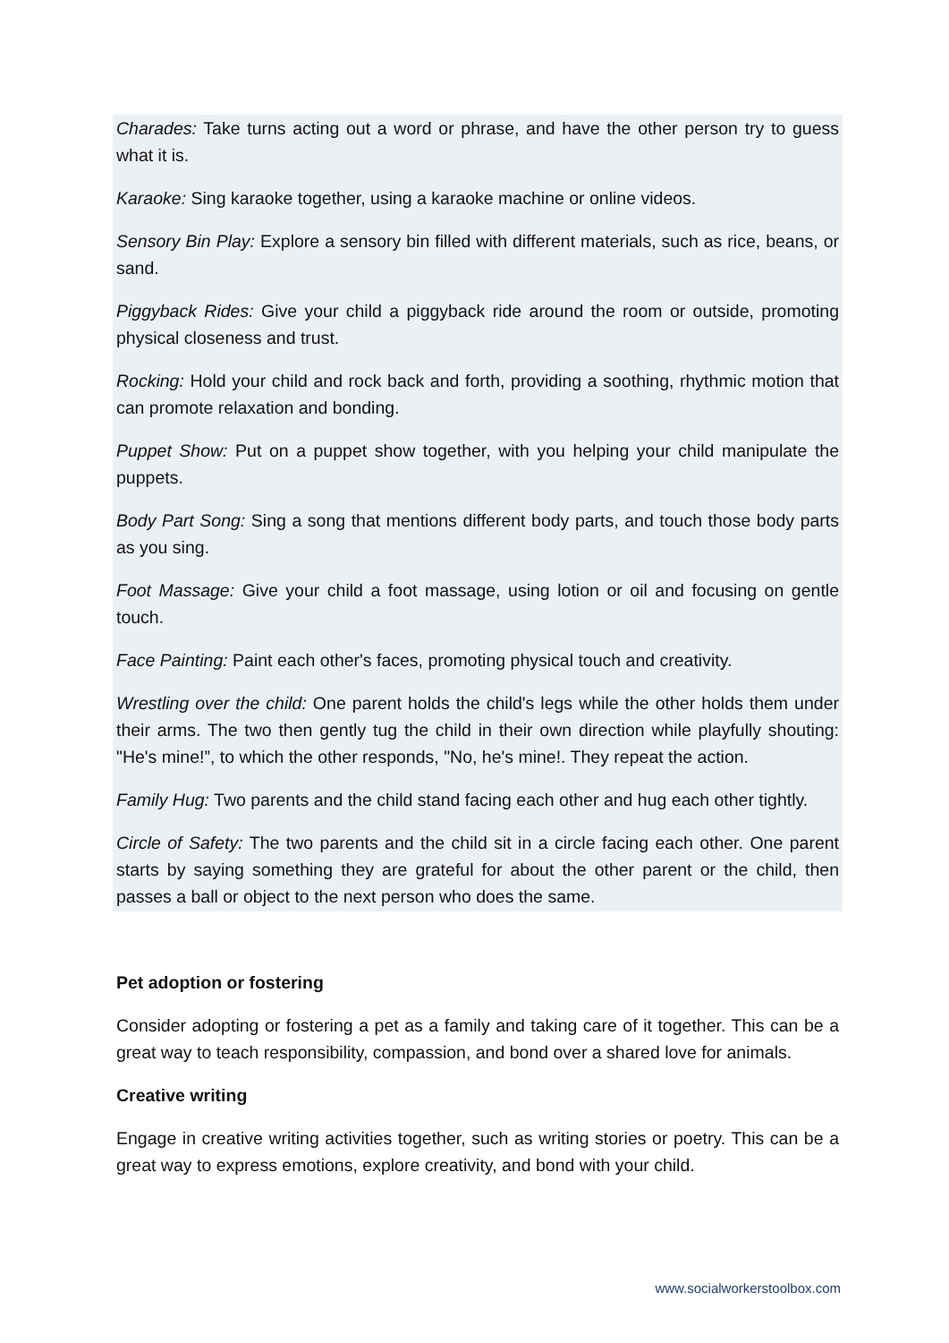Charades: Take turns acting out a word or phrase, and have the other person try to guess what it is.
Karaoke: Sing karaoke together, using a karaoke machine or online videos.
Sensory Bin Play: Explore a sensory bin filled with different materials, such as rice, beans, or sand.
Piggyback Rides: Give your child a piggyback ride around the room or outside, promoting physical closeness and trust.
Rocking: Hold your child and rock back and forth, providing a soothing, rhythmic motion that can promote relaxation and bonding.
Puppet Show: Put on a puppet show together, with you helping your child manipulate the puppets.
Body Part Song: Sing a song that mentions different body parts, and touch those body parts as you sing.
Foot Massage: Give your child a foot massage, using lotion or oil and focusing on gentle touch.
Face Painting: Paint each other's faces, promoting physical touch and creativity.
Wrestling over the child: One parent holds the child's legs while the other holds them under their arms. The two then gently tug the child in their own direction while playfully shouting: "He's mine!”, to which the other responds, "No, he's mine!. They repeat the action.
Family Hug: Two parents and the child stand facing each other and hug each other tightly.
Circle of Safety: The two parents and the child sit in a circle facing each other. One parent starts by saying something they are grateful for about the other parent or the child, then passes a ball or object to the next person who does the same.
Pet adoption or fostering
Consider adopting or fostering a pet as a family and taking care of it together. This can be a great way to teach responsibility, compassion, and bond over a shared love for animals.
Creative writing
Engage in creative writing activities together, such as writing stories or poetry. This can be a great way to express emotions, explore creativity, and bond with your child.
www.socialworkerstoolbox.com